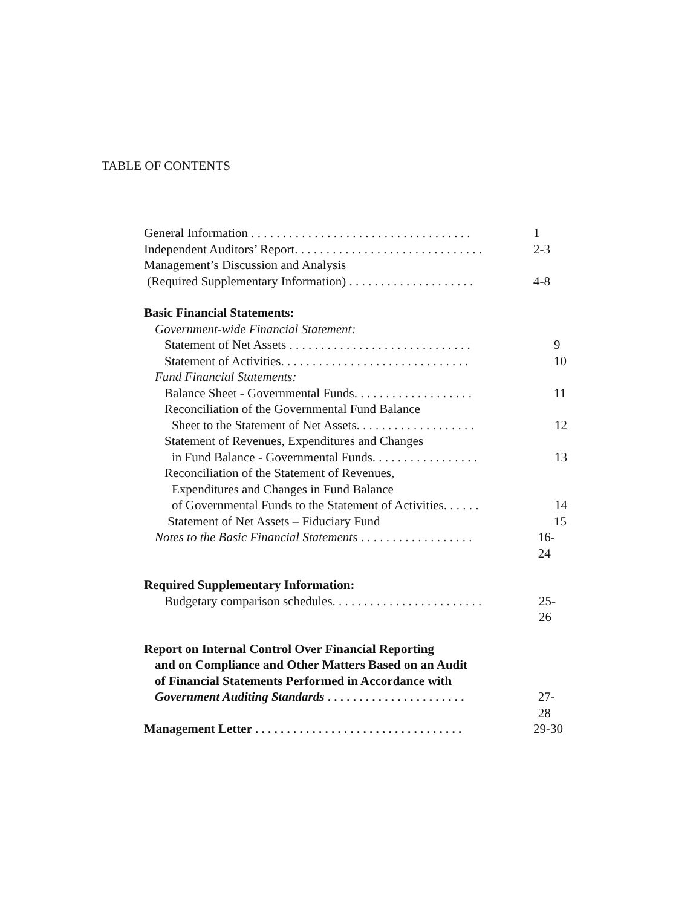TABLE OF CONTENTS
General Information . . . . . . . . . . . . . . . . . . . . . . . . . . . . . . . . . . . 1
Independent Auditors’ Report. . . . . . . . . . . . . . . . . . . . . . . . . . . . . . 2-3
Management’s Discussion and Analysis
(Required Supplementary Information) . . . . . . . . . . . . . . . . . . . . 4-8
Basic Financial Statements:
Government-wide Financial Statement:
Statement of Net Assets . . . . . . . . . . . . . . . . . . . . . . . . . . . . . 9
Statement of Activities. . . . . . . . . . . . . . . . . . . . . . . . . . . . . . 10
Fund Financial Statements:
Balance Sheet - Governmental Funds. . . . . . . . . . . . . . . . . . . 11
Reconciliation of the Governmental Fund Balance
Sheet to the Statement of Net Assets. . . . . . . . . . . . . . . . . . . 12
Statement of Revenues, Expenditures and Changes
in Fund Balance - Governmental Funds. . . . . . . . . . . . . . . . . 13
Reconciliation of the Statement of Revenues,
Expenditures and Changes in Fund Balance
of Governmental Funds to the Statement of Activities. . . . . . 14
Statement of Net Assets – Fiduciary Fund 15
Notes to the Basic Financial Statements . . . . . . . . . . . . . . . . . . 16-24
Required Supplementary Information:
Budgetary comparison schedules. . . . . . . . . . . . . . . . . . . . . . . . 25-26
Report on Internal Control Over Financial Reporting
and on Compliance and Other Matters Based on an Audit
of Financial Statements Performed in Accordance with
Government Auditing Standards . . . . . . . . . . . . . . . . . . . . . . 27-28
Management Letter . . . . . . . . . . . . . . . . . . . . . . . . . . . . . . . . . 29-30